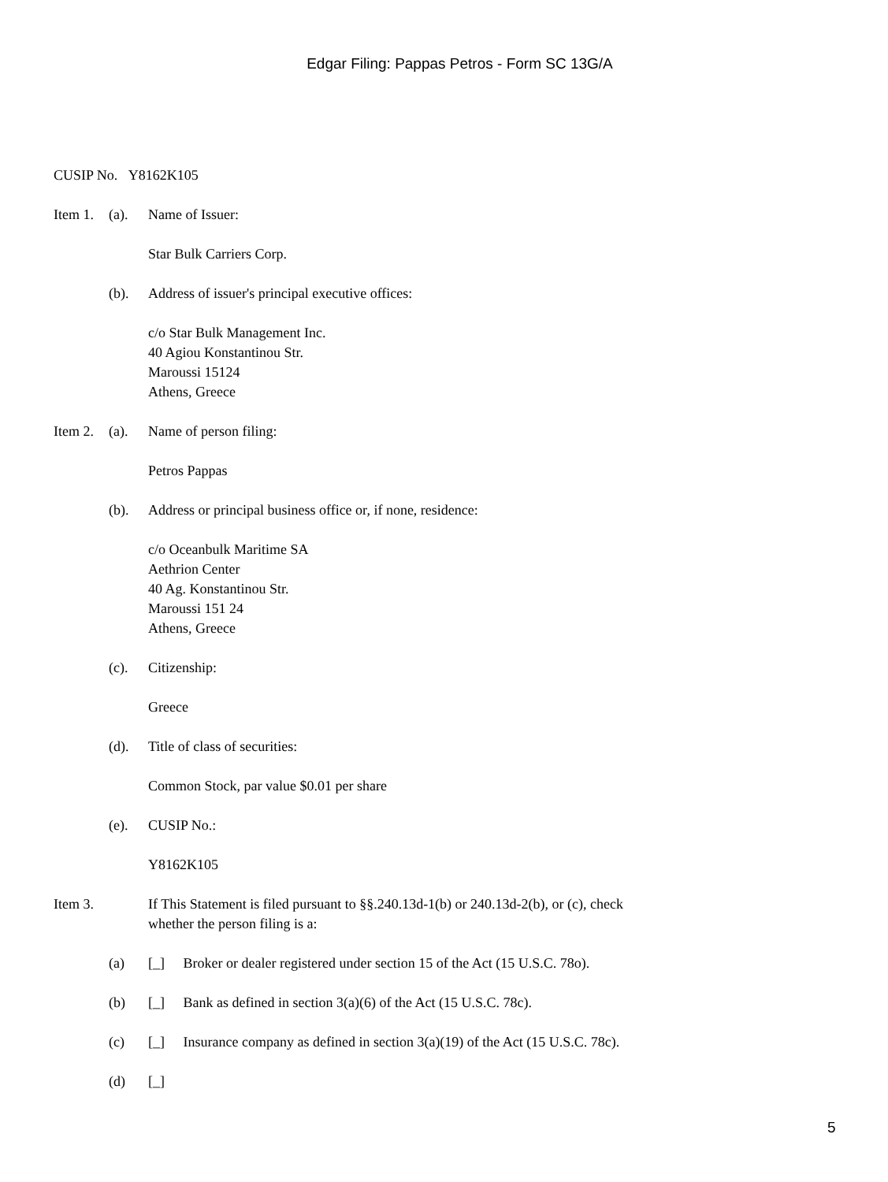Edgar Filing: Pappas Petros - Form SC 13G/A
CUSIP No. Y8162K105
Item 1.
(a). Name of Issuer:
Star Bulk Carriers Corp.
(b). Address of issuer's principal executive offices:
c/o Star Bulk Management Inc.
40 Agiou Konstantinou Str.
Maroussi 15124
Athens, Greece
Item 2.
(a). Name of person filing:
Petros Pappas
(b). Address or principal business office or, if none, residence:
c/o Oceanbulk Maritime SA
Aethrion Center
40 Ag. Konstantinou Str.
Maroussi 151 24
Athens, Greece
(c). Citizenship:
Greece
(d). Title of class of securities:
Common Stock, par value $0.01 per share
(e). CUSIP No.:
Y8162K105
Item 3.
If This Statement is filed pursuant to §§.240.13d-1(b) or 240.13d-2(b), or (c), check
whether the person filing is a:
(a) [_] Broker or dealer registered under section 15 of the Act (15 U.S.C. 78o).
(b) [_] Bank as defined in section 3(a)(6) of the Act (15 U.S.C. 78c).
(c) [_] Insurance company as defined in section 3(a)(19) of the Act (15 U.S.C. 78c).
(d) [_]
5